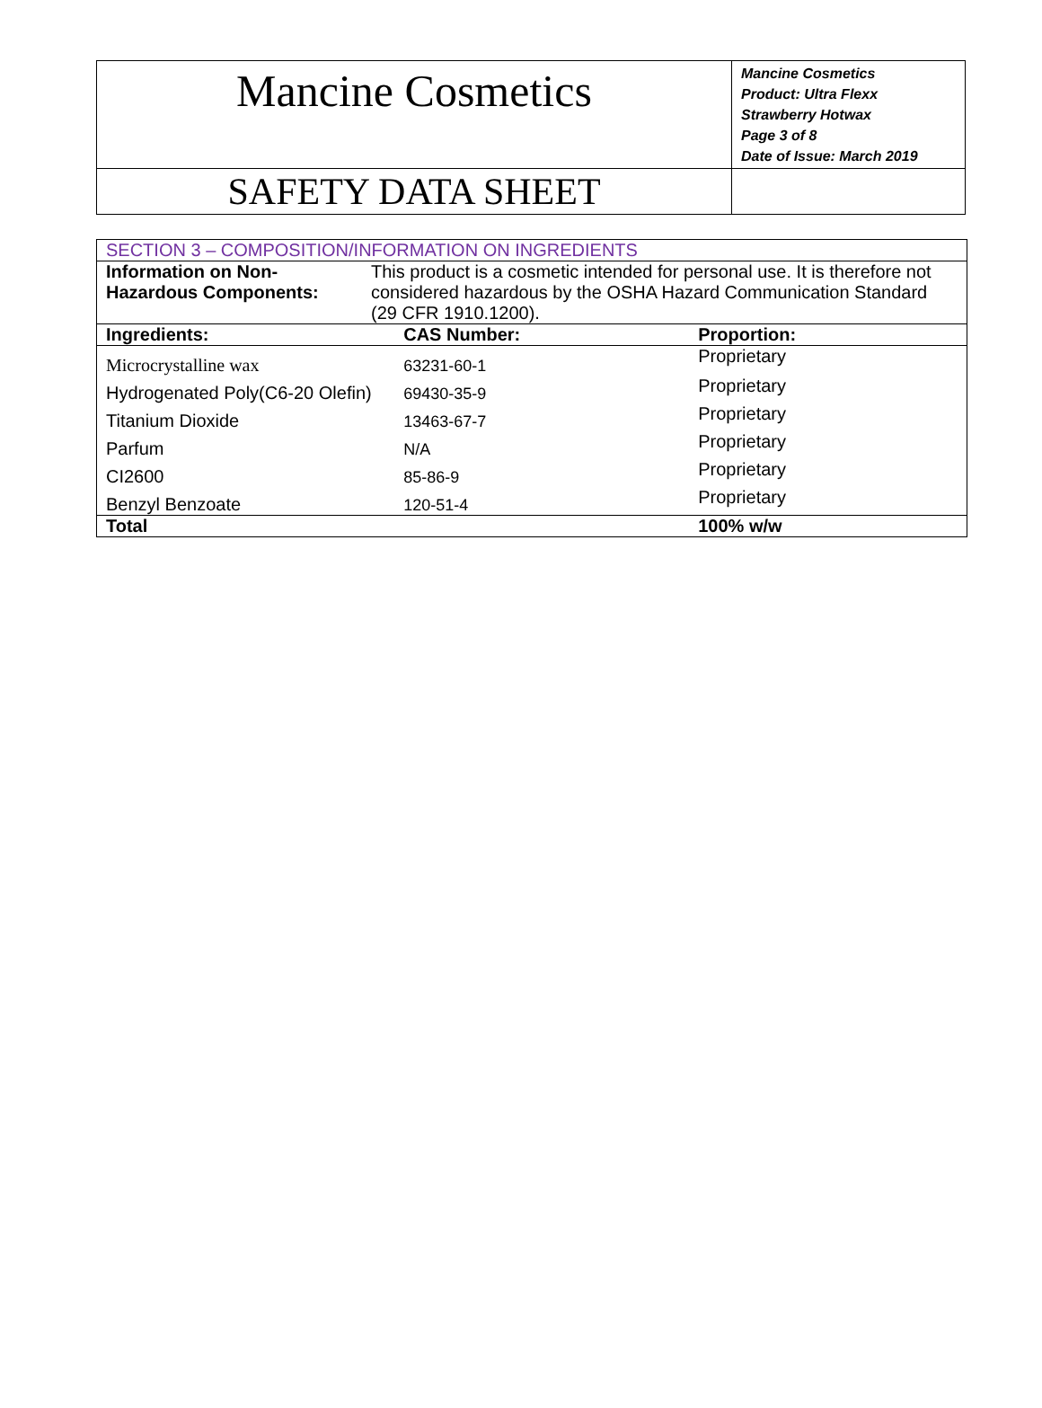| Mancine Cosmetics | Mancine Cosmetics Product: Ultra Flexx Strawberry Hotwax Page 3 of 8 Date of Issue: March 2019 |
| SAFETY DATA SHEET | |
| SECTION 3 – COMPOSITION/INFORMATION ON INGREDIENTS | | | |
| Information on Non-Hazardous Components: | This product is a cosmetic intended for personal use. It is therefore not considered hazardous by the OSHA Hazard Communication Standard (29 CFR 1910.1200). | | |
| Ingredients: | | CAS Number: | Proportion: |
| Microcrystalline wax | | 63231-60-1 | Proprietary |
| Hydrogenated Poly(C6-20 Olefin) | | 69430-35-9 | Proprietary |
| Titanium Dioxide | | 13463-67-7 | Proprietary |
| Parfum | | N/A | Proprietary |
| CI2600 | | 85-86-9 | Proprietary |
| Benzyl Benzoate | | 120-51-4 | Proprietary |
| Total | | | 100% w/w |